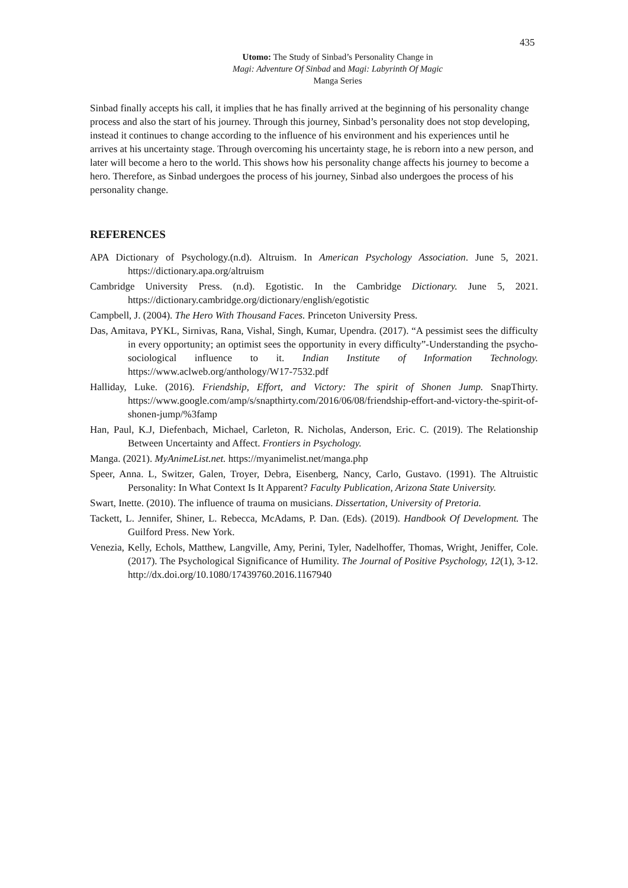435
Utomo: The Study of Sinbad’s Personality Change in
Magi: Adventure Of Sinbad and Magi: Labyrinth Of Magic
Manga Series
Sinbad finally accepts his call, it implies that he has finally arrived at the beginning of his personality change process and also the start of his journey. Through this journey, Sinbad’s personality does not stop developing, instead it continues to change according to the influence of his environment and his experiences until he arrives at his uncertainty stage. Through overcoming his uncertainty stage, he is reborn into a new person, and later will become a hero to the world. This shows how his personality change affects his journey to become a hero. Therefore, as Sinbad undergoes the process of his journey, Sinbad also undergoes the process of his personality change.
REFERENCES
APA Dictionary of Psychology.(n.d). Altruism. In American Psychology Association. June 5, 2021. https://dictionary.apa.org/altruism
Cambridge University Press. (n.d). Egotistic. In the Cambridge Dictionary. June 5, 2021. https://dictionary.cambridge.org/dictionary/english/egotistic
Campbell, J. (2004). The Hero With Thousand Faces. Princeton University Press.
Das, Amitava, PYKL, Sirnivas, Rana, Vishal, Singh, Kumar, Upendra. (2017). “A pessimist sees the difficulty in every opportunity; an optimist sees the opportunity in every difficulty”-Understanding the psycho-sociological influence to it. Indian Institute of Information Technology. https://www.aclweb.org/anthology/W17-7532.pdf
Halliday, Luke. (2016). Friendship, Effort, and Victory: The spirit of Shonen Jump. SnapThirty. https://www.google.com/amp/s/snapthirty.com/2016/06/08/friendship-effort-and-victory-the-spirit-of-shonen-jump/%3famp
Han, Paul, K.J, Diefenbach, Michael, Carleton, R. Nicholas, Anderson, Eric. C. (2019). The Relationship Between Uncertainty and Affect. Frontiers in Psychology.
Manga. (2021). MyAnimeList.net. https://myanimelist.net/manga.php
Speer, Anna. L, Switzer, Galen, Troyer, Debra, Eisenberg, Nancy, Carlo, Gustavo. (1991). The Altruistic Personality: In What Context Is It Apparent? Faculty Publication, Arizona State University.
Swart, Inette. (2010). The influence of trauma on musicians. Dissertation, University of Pretoria.
Tackett, L. Jennifer, Shiner, L. Rebecca, McAdams, P. Dan. (Eds). (2019). Handbook Of Development. The Guilford Press. New York.
Venezia, Kelly, Echols, Matthew, Langville, Amy, Perini, Tyler, Nadelhoffer, Thomas, Wright, Jeniffer, Cole. (2017). The Psychological Significance of Humility. The Journal of Positive Psychology, 12(1), 3-12. http://dx.doi.org/10.1080/17439760.2016.1167940